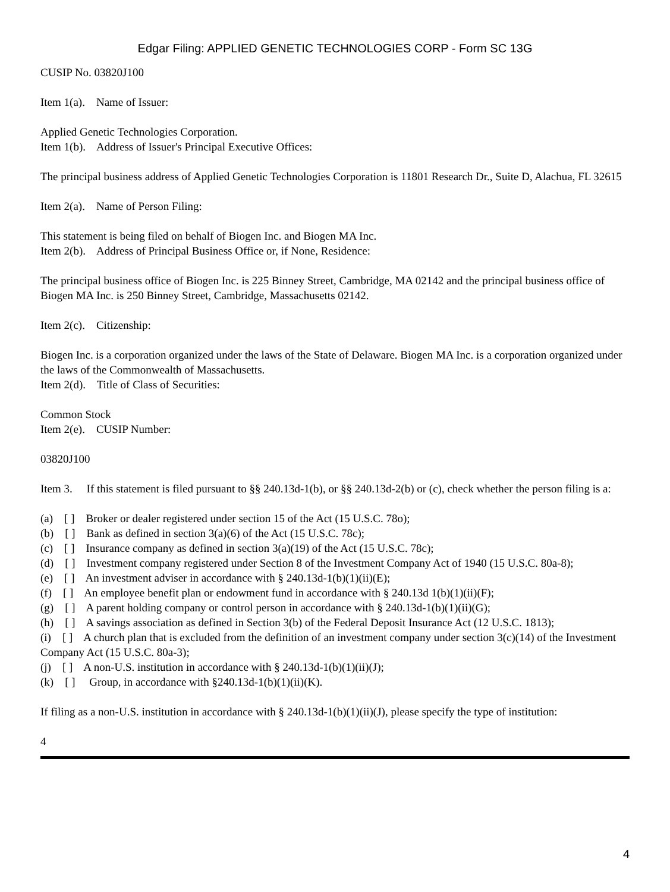Edgar Filing: APPLIED GENETIC TECHNOLOGIES CORP - Form SC 13G
CUSIP No. 03820J100
Item 1(a). Name of Issuer:
Applied Genetic Technologies Corporation.
Item 1(b). Address of Issuer's Principal Executive Offices:
The principal business address of Applied Genetic Technologies Corporation is 11801 Research Dr., Suite D, Alachua, FL 32615
Item 2(a). Name of Person Filing:
This statement is being filed on behalf of Biogen Inc. and Biogen MA Inc.
Item 2(b). Address of Principal Business Office or, if None, Residence:
The principal business office of Biogen Inc. is 225 Binney Street, Cambridge, MA 02142 and the principal business office of Biogen MA Inc. is 250 Binney Street, Cambridge, Massachusetts 02142.
Item 2(c). Citizenship:
Biogen Inc. is a corporation organized under the laws of the State of Delaware. Biogen MA Inc. is a corporation organized under the laws of the Commonwealth of Massachusetts.
Item 2(d). Title of Class of Securities:
Common Stock
Item 2(e). CUSIP Number:
03820J100
Item 3. If this statement is filed pursuant to §§ 240.13d-1(b), or §§ 240.13d-2(b) or (c), check whether the person filing is a:
(a) [ ] Broker or dealer registered under section 15 of the Act (15 U.S.C. 78o);
(b) [ ] Bank as defined in section 3(a)(6) of the Act (15 U.S.C. 78c);
(c) [ ] Insurance company as defined in section 3(a)(19) of the Act (15 U.S.C. 78c);
(d) [ ] Investment company registered under Section 8 of the Investment Company Act of 1940 (15 U.S.C. 80a-8);
(e) [ ] An investment adviser in accordance with § 240.13d-1(b)(1)(ii)(E);
(f) [ ] An employee benefit plan or endowment fund in accordance with § 240.13d 1(b)(1)(ii)(F);
(g) [ ] A parent holding company or control person in accordance with § 240.13d-1(b)(1)(ii)(G);
(h) [ ] A savings association as defined in Section 3(b) of the Federal Deposit Insurance Act (12 U.S.C. 1813);
(i) [ ] A church plan that is excluded from the definition of an investment company under section 3(c)(14) of the Investment Company Act (15 U.S.C. 80a-3);
(j) [ ] A non-U.S. institution in accordance with § 240.13d-1(b)(1)(ii)(J);
(k) [ ] Group, in accordance with §240.13d-1(b)(1)(ii)(K).
If filing as a non-U.S. institution in accordance with § 240.13d-1(b)(1)(ii)(J), please specify the type of institution:
4
4